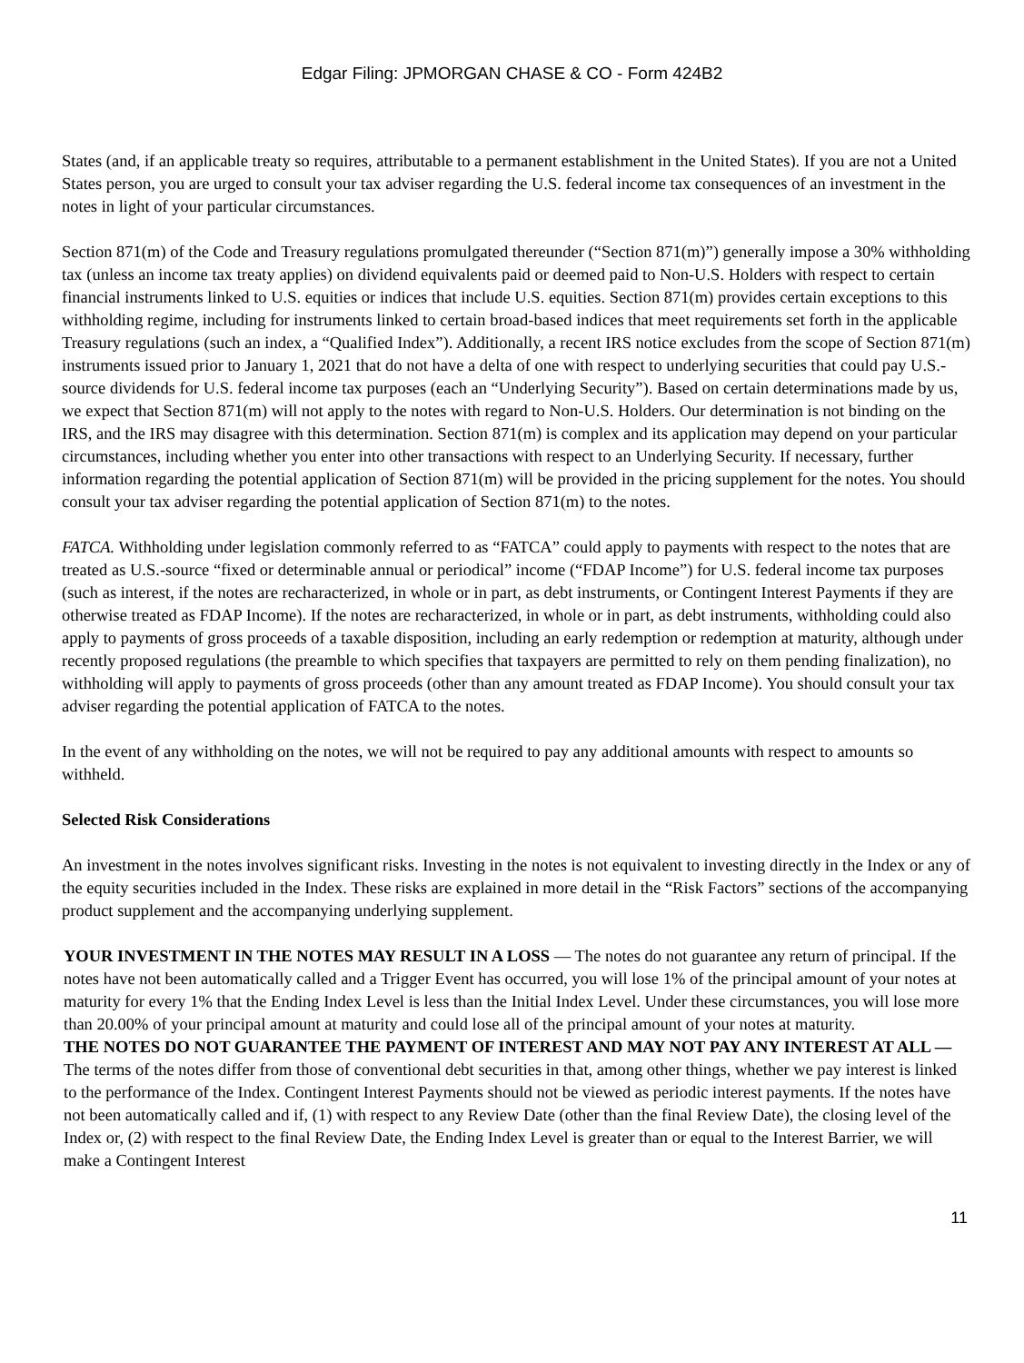Edgar Filing: JPMORGAN CHASE & CO - Form 424B2
States (and, if an applicable treaty so requires, attributable to a permanent establishment in the United States). If you are not a United States person, you are urged to consult your tax adviser regarding the U.S. federal income tax consequences of an investment in the notes in light of your particular circumstances.
Section 871(m) of the Code and Treasury regulations promulgated thereunder (“Section 871(m)”) generally impose a 30% withholding tax (unless an income tax treaty applies) on dividend equivalents paid or deemed paid to Non-U.S. Holders with respect to certain financial instruments linked to U.S. equities or indices that include U.S. equities. Section 871(m) provides certain exceptions to this withholding regime, including for instruments linked to certain broad-based indices that meet requirements set forth in the applicable Treasury regulations (such an index, a “Qualified Index”). Additionally, a recent IRS notice excludes from the scope of Section 871(m) instruments issued prior to January 1, 2021 that do not have a delta of one with respect to underlying securities that could pay U.S.-source dividends for U.S. federal income tax purposes (each an “Underlying Security”). Based on certain determinations made by us, we expect that Section 871(m) will not apply to the notes with regard to Non-U.S. Holders. Our determination is not binding on the IRS, and the IRS may disagree with this determination. Section 871(m) is complex and its application may depend on your particular circumstances, including whether you enter into other transactions with respect to an Underlying Security. If necessary, further information regarding the potential application of Section 871(m) will be provided in the pricing supplement for the notes. You should consult your tax adviser regarding the potential application of Section 871(m) to the notes.
FATCA. Withholding under legislation commonly referred to as “FATCA” could apply to payments with respect to the notes that are treated as U.S.-source “fixed or determinable annual or periodical” income (“FDAP Income”) for U.S. federal income tax purposes (such as interest, if the notes are recharacterized, in whole or in part, as debt instruments, or Contingent Interest Payments if they are otherwise treated as FDAP Income). If the notes are recharacterized, in whole or in part, as debt instruments, withholding could also apply to payments of gross proceeds of a taxable disposition, including an early redemption or redemption at maturity, although under recently proposed regulations (the preamble to which specifies that taxpayers are permitted to rely on them pending finalization), no withholding will apply to payments of gross proceeds (other than any amount treated as FDAP Income). You should consult your tax adviser regarding the potential application of FATCA to the notes.
In the event of any withholding on the notes, we will not be required to pay any additional amounts with respect to amounts so withheld.
Selected Risk Considerations
An investment in the notes involves significant risks. Investing in the notes is not equivalent to investing directly in the Index or any of the equity securities included in the Index. These risks are explained in more detail in the “Risk Factors” sections of the accompanying product supplement and the accompanying underlying supplement.
YOUR INVESTMENT IN THE NOTES MAY RESULT IN A LOSS — The notes do not guarantee any return of principal. If the notes have not been automatically called and a Trigger Event has occurred, you will lose 1% of the principal amount of your notes at maturity for every 1% that the Ending Index Level is less than the Initial Index Level. Under these circumstances, you will lose more than 20.00% of your principal amount at maturity and could lose all of the principal amount of your notes at maturity.
THE NOTES DO NOT GUARANTEE THE PAYMENT OF INTEREST AND MAY NOT PAY ANY INTEREST AT ALL — The terms of the notes differ from those of conventional debt securities in that, among other things, whether we pay interest is linked to the performance of the Index. Contingent Interest Payments should not be viewed as periodic interest payments. If the notes have not been automatically called and if, (1) with respect to any Review Date (other than the final Review Date), the closing level of the Index or, (2) with respect to the final Review Date, the Ending Index Level is greater than or equal to the Interest Barrier, we will make a Contingent Interest
11